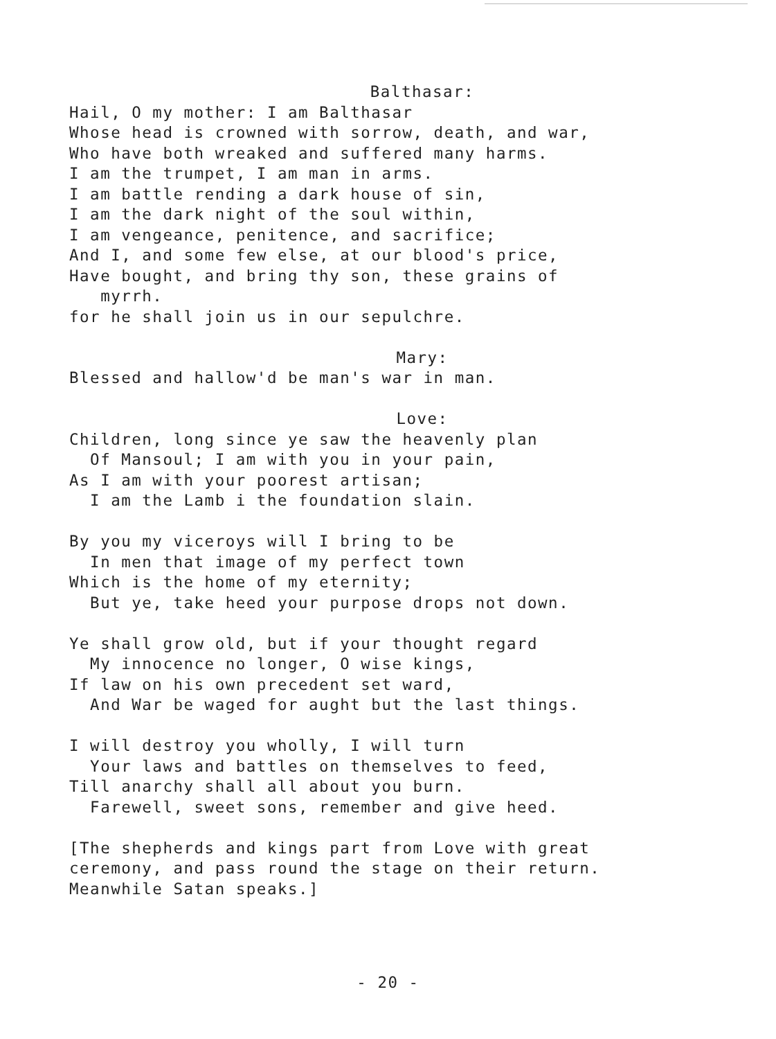Balthasar:
Hail, O my mother: I am Balthasar Whose head is crowned with sorrow, death, and war, Who have both wreaked and suffered many harms. I am the trumpet, I am man in arms. I am battle rending a dark house of sin, I am the dark night of the soul within, I am vengeance, penitence, and sacrifice; And I, and some few else, at our blood's price, Have bought, and bring thy son, these grains of myrrh. for he shall join us in our sepulchre.
Mary:
Blessed and hallow'd be man's war in man.
Love:
Children, long since ye saw the heavenly plan Of Mansoul; I am with you in your pain, As I am with your poorest artisan; I am the Lamb i the foundation slain. By you my viceroys will I bring to be In men that image of my perfect town Which is the home of my eternity; But ye, take heed your purpose drops not down. Ye shall grow old, but if your thought regard My innocence no longer, O wise kings, If law on his own precedent set ward, And War be waged for aught but the last things. I will destroy you wholly, I will turn Your laws and battles on themselves to feed, Till anarchy shall all about you burn. Farewell, sweet sons, remember and give heed. [The shepherds and kings part from Love with great ceremony, and pass round the stage on their return. Meanwhile Satan speaks.]
- 20 -